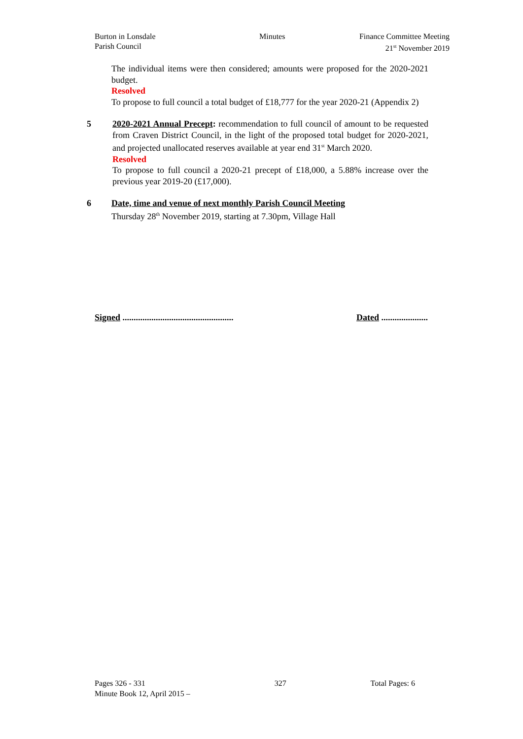Burton in Lonsdale
Parish Council
Minutes Finance Committee Meeting
21<sup>st</sup> November 2019
The individual items were then considered; amounts were proposed for the 2020-2021 budget.
Resolved
To propose to full council a total budget of £18,777 for the year 2020-21 (Appendix 2)
5 2020-2021 Annual Precept: recommendation to full council of amount to be requested from Craven District Council, in the light of the proposed total budget for 2020-2021, and projected unallocated reserves available at year end 31<sup>st</sup> March 2020.
Resolved
To propose to full council a 2020-21 precept of £18,000, a 5.88% increase over the previous year 2019-20 (£17,000).
6 Date, time and venue of next monthly Parish Council Meeting
Thursday 28<sup>th</sup> November 2019, starting at 7.30pm, Village Hall
Signed ..................................................
Dated .....................
Pages 326 - 331
Minute Book 12, April 2015 –
327 Total Pages: 6